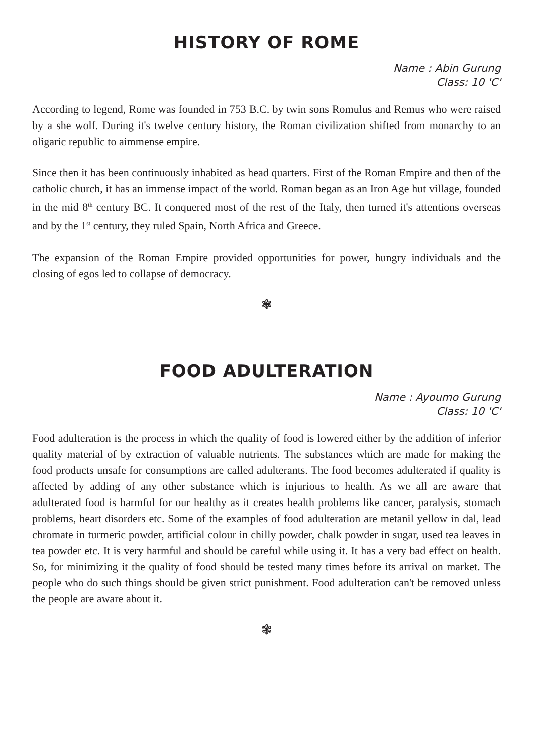HISTORY OF ROME
Name : Abin Gurung
Class: 10 'C'
According to legend, Rome was founded in 753 B.C. by twin sons Romulus and Remus who were raised by a she wolf. During it's twelve century history, the Roman civilization shifted from monarchy to an oligaric republic to aimmense empire.
Since then it has been continuously inhabited as head quarters. First of the Roman Empire and then of the catholic church, it has an immense impact of the world. Roman began as an Iron Age hut village, founded in the mid 8<sup>th</sup> century BC. It conquered most of the rest of the Italy, then turned it's attentions overseas and by the 1<sup>st</sup> century, they ruled Spain, North Africa and Greece.
The expansion of the Roman Empire provided opportunities for power, hungry individuals and the closing of egos led to collapse of democracy.
❃
FOOD ADULTERATION
Name : Ayoumo Gurung
Class: 10 'C'
Food adulteration is the process in which the quality of food is lowered either by the addition of inferior quality material of by extraction of valuable nutrients. The substances which are made for making the food products unsafe for consumptions are called adulterants. The food becomes adulterated if quality is affected by adding of any other substance which is injurious to health. As we all are aware that adulterated food is harmful for our healthy as it creates health problems like cancer, paralysis, stomach problems, heart disorders etc. Some of the examples of food adulteration are metanil yellow in dal, lead chromate in turmeric powder, artificial colour in chilly powder, chalk powder in sugar, used tea leaves in tea powder etc. It is very harmful and should be careful while using it. It has a very bad effect on health. So, for minimizing it the quality of food should be tested many times before its arrival on market. The people who do such things should be given strict punishment. Food adulteration can't be removed unless the people are aware about it.
❃